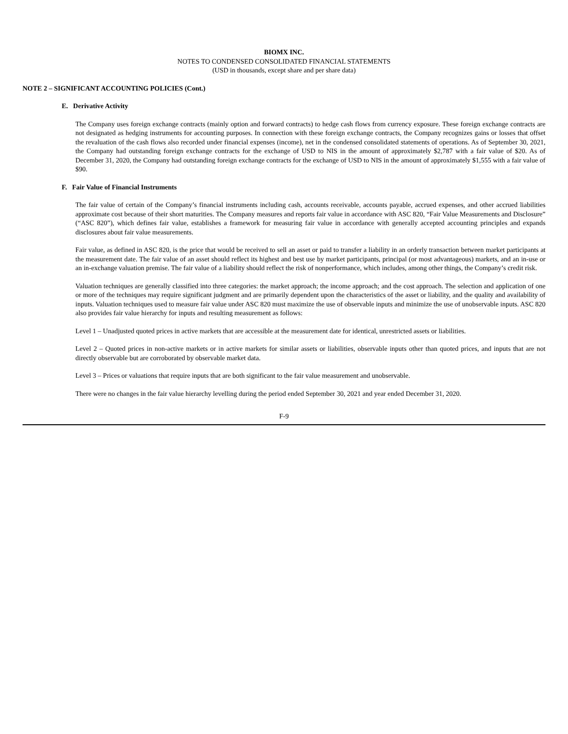BIOMX INC.
NOTES TO CONDENSED CONSOLIDATED FINANCIAL STATEMENTS
(USD in thousands, except share and per share data)
NOTE 2 – SIGNIFICANT ACCOUNTING POLICIES (Cont.)
E. Derivative Activity
The Company uses foreign exchange contracts (mainly option and forward contracts) to hedge cash flows from currency exposure. These foreign exchange contracts are not designated as hedging instruments for accounting purposes. In connection with these foreign exchange contracts, the Company recognizes gains or losses that offset the revaluation of the cash flows also recorded under financial expenses (income), net in the condensed consolidated statements of operations. As of September 30, 2021, the Company had outstanding foreign exchange contracts for the exchange of USD to NIS in the amount of approximately $2,787 with a fair value of $20. As of December 31, 2020, the Company had outstanding foreign exchange contracts for the exchange of USD to NIS in the amount of approximately $1,555 with a fair value of $90.
F. Fair Value of Financial Instruments
The fair value of certain of the Company’s financial instruments including cash, accounts receivable, accounts payable, accrued expenses, and other accrued liabilities approximate cost because of their short maturities. The Company measures and reports fair value in accordance with ASC 820, “Fair Value Measurements and Disclosure” (“ASC 820”), which defines fair value, establishes a framework for measuring fair value in accordance with generally accepted accounting principles and expands disclosures about fair value measurements.
Fair value, as defined in ASC 820, is the price that would be received to sell an asset or paid to transfer a liability in an orderly transaction between market participants at the measurement date. The fair value of an asset should reflect its highest and best use by market participants, principal (or most advantageous) markets, and an in-use or an in-exchange valuation premise. The fair value of a liability should reflect the risk of nonperformance, which includes, among other things, the Company’s credit risk.
Valuation techniques are generally classified into three categories: the market approach; the income approach; and the cost approach. The selection and application of one or more of the techniques may require significant judgment and are primarily dependent upon the characteristics of the asset or liability, and the quality and availability of inputs. Valuation techniques used to measure fair value under ASC 820 must maximize the use of observable inputs and minimize the use of unobservable inputs. ASC 820 also provides fair value hierarchy for inputs and resulting measurement as follows:
Level 1 – Unadjusted quoted prices in active markets that are accessible at the measurement date for identical, unrestricted assets or liabilities.
Level 2 – Quoted prices in non-active markets or in active markets for similar assets or liabilities, observable inputs other than quoted prices, and inputs that are not directly observable but are corroborated by observable market data.
Level 3 – Prices or valuations that require inputs that are both significant to the fair value measurement and unobservable.
There were no changes in the fair value hierarchy levelling during the period ended September 30, 2021 and year ended December 31, 2020.
F-9